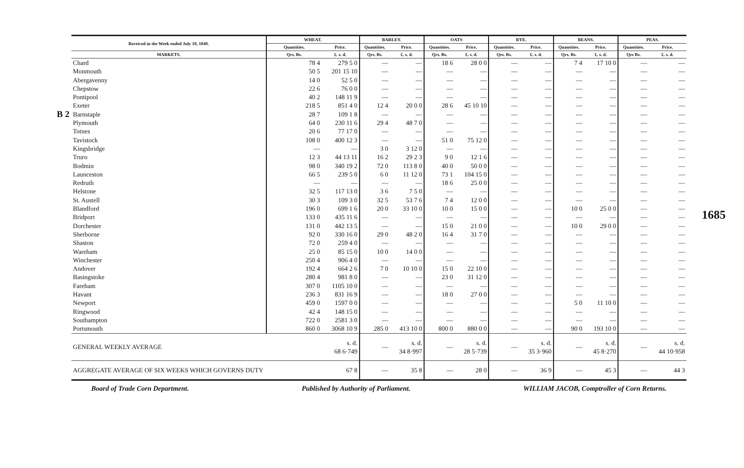B 2
| Received in the Week ended July 10, 1840. | WHEAT. | | BARLEY. | | OATS | | RYE. | | BEANS. | | PEAS. | |
| --- | --- | --- | --- | --- | --- | --- | --- | --- | --- | --- | --- | --- |
| | Quantities. | Price. | Quantities. | Price. | Quantities. | Price. | Quantities. | Price. | Quantities. | Price. | Quantities. | Price. |
| MARKETS. | Qrs. Bs. | £. s. d. | Qrs. Bs. | £. s. d. | Qrs. Bs. | £. s. d. | Qrs. Bs. | £. s. d. | Qrs. Bs. | £. s. d. | Qrs Bs. | £. s. d. |
| Chard | 78 4 | 279 5 0 | — | — | 18 6 | 28 0 0 | — | — | 7 4 | 17 10 0 | — | — |
| Monmouth | 50 5 | 201 15 10 | — | — | — | — | — | — | — | — | — | — |
| Abergavenny | 14 0 | 52 5 0 | — | — | — | — | — | — | — | — | — | — |
| Chepstow | 22 6 | 76 0 0 | — | — | — | — | — | — | — | — | — | — |
| Pontipool | 40 2 | 148 11 9 | — | — | — | — | — | — | — | — | — | — |
| Exeter | 218 5 | 851 4 0 | 12 4 | 20 0 0 | 28 6 | 45 10 10 | — | — | — | — | — | — |
| Barnstaple | 28 7 | 109 1 8 | — | — | — | — | — | — | — | — | — | — |
| Plymouth | 64 0 | 230 11 6 | 29 4 | 48 7 0 | — | — | — | — | — | — | — | — |
| Totnes | 20 6 | 77 17 0 | — | — | — | — | — | — | — | — | — | — |
| Tavistock | 108 0 | 400 12 3 | — | — | 51 0 | 75 12 0 | — | — | — | — | — | — |
| Kingsbridge | — | — | 3 0 | 3 12 0 | — | — | — | — | — | — | — | — |
| Truro | 12 3 | 44 13 11 | 16 2 | 29 2 3 | 9 0 | 12 1 6 | — | — | — | — | — | — |
| Bodmin | 98 0 | 340 19 2 | 72 0 | 113 8 0 | 40 0 | 50 0 0 | — | — | — | — | — | — |
| Launceston | 66 5 | 239 5 0 | 6 0 | 11 12 0 | 73 1 | 104 15 0 | — | — | — | — | — | — |
| Redruth | — | — | — | — | 18 6 | 25 0 0 | — | — | — | — | — | — |
| Helstone | 32 5 | 117 13 0 | 3 6 | 7 5 0 | — | — | — | — | — | — | — | — |
| St. Austell | 30 3 | 109 3 0 | 32 5 | 53 7 6 | 7 4 | 12 0 0 | — | — | — | — | — | — |
| Blandford | 196 0 | 699 1 6 | 20 0 | 33 10 0 | 10 0 | 15 0 0 | — | — | 10 0 | 25 0 0 | — | — |
| Bridport | 133 0 | 435 11 6 | — | — | — | — | — | — | — | — | — | — |
| Dorchester | 131 0 | 442 13 5 | — | — | 15 0 | 21 0 0 | — | — | 10 0 | 29 0 0 | — | — |
| Sherborne | 92 0 | 330 16 0 | 29 0 | 48 2 0 | 16 4 | 31 7 0 | — | — | — | — | — | — |
| Shaston | 72 0 | 259 4 0 | — | — | — | — | — | — | — | — | — | — |
| Wareham | 25 0 | 85 15 0 | 10 0 | 14 0 0 | — | — | — | — | — | — | — | — |
| Winchester | 250 4 | 906 4 0 | — | — | — | — | — | — | — | — | — | — |
| Andover | 192 4 | 664 2 6 | 7 0 | 10 10 0 | 15 0 | 22 10 0 | — | — | — | — | — | — |
| Basingstoke | 280 4 | 981 8 0 | — | — | 23 0 | 31 12 0 | — | — | — | — | — | — |
| Fareham | 307 0 | 1105 10 0 | — | — | — | — | — | — | — | — | — | — |
| Havant | 236 3 | 831 16 9 | — | — | 18 0 | 27 0 0 | — | — | — | — | — | — |
| Newport | 459 0 | 1597 0 0 | — | — | — | — | — | — | 5 0 | 11 10 0 | — | — |
| Ringwood | 42 4 | 148 15 0 | — | — | — | — | — | — | — | — | — | — |
| Southampton | 722 0 | 2581 3 0 | — | — | — | — | — | — | — | — | — | — |
| Portsmouth | 860 0 | 3068 10 9 | 285 0 | 413 10 0 | 800 0 | 880 0 0 | — | — | 90 0 | 193 10 0 | — | — |
| GENERAL WEEKLY AVERAGE | | s. d. 68 6·749 | — | s. d. 34 8·997 | — | s. d. 28 5·739 | — | s. d. 35 3·960 | — | s. d. 45 8·270 | — | s. d. 44 10·958 |
| AGGREGATE AVERAGE OF SIX WEEKS WHICH GOVERNS DUTY | | 67 8 | — | 35 8 | — | 28 0 | — | 36 9 | — | 45 3 | — | 44 3 |
Board of Trade Corn Department. Published by Authority of Parliament. WILLIAM JACOB, Comptroller of Corn Returns.
1685